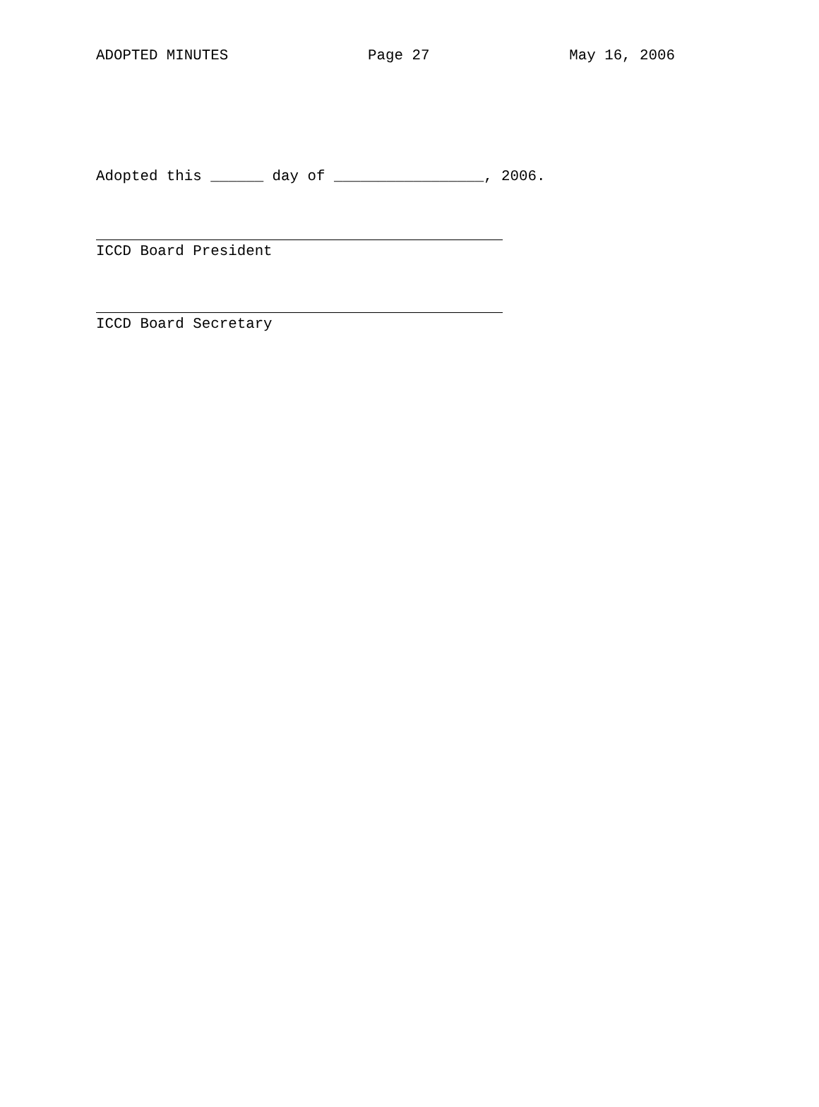ADOPTED MINUTES Page 27 May 16, 2006
Adopted this ______ day of _________________, 2006.
ICCD Board President
ICCD Board Secretary